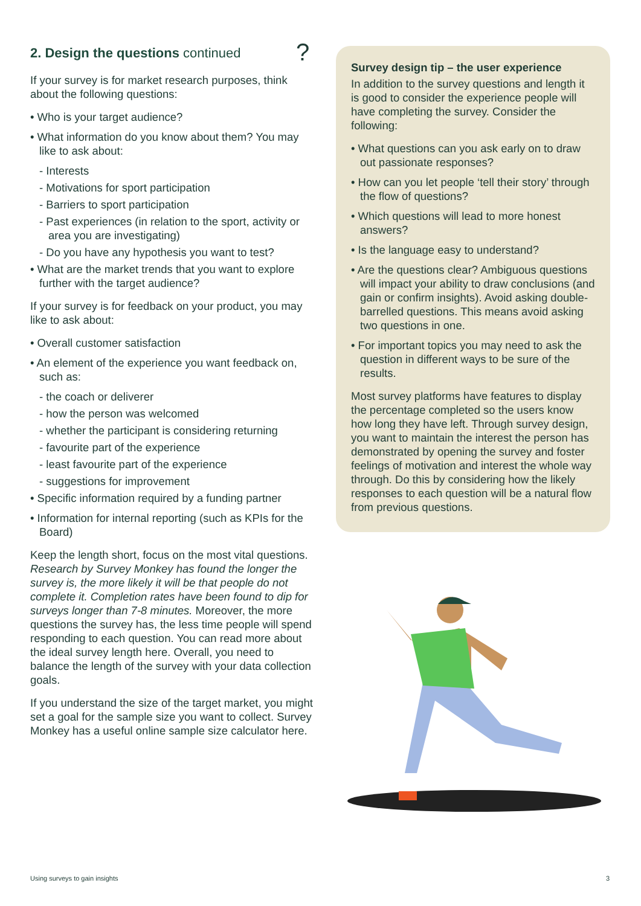2. Design the questions continued
If your survey is for market research purposes, think about the following questions:
• Who is your target audience?
• What information do you know about them? You may like to ask about:
- Interests
- Motivations for sport participation
- Barriers to sport participation
- Past experiences (in relation to the sport, activity or area you are investigating)
- Do you have any hypothesis you want to test?
• What are the market trends that you want to explore further with the target audience?
If your survey is for feedback on your product, you may like to ask about:
• Overall customer satisfaction
• An element of the experience you want feedback on, such as:
- the coach or deliverer
- how the person was welcomed
- whether the participant is considering returning
- favourite part of the experience
- least favourite part of the experience
- suggestions for improvement
• Specific information required by a funding partner
• Information for internal reporting (such as KPIs for the Board)
Keep the length short, focus on the most vital questions. Research by Survey Monkey has found the longer the survey is, the more likely it will be that people do not complete it. Completion rates have been found to dip for surveys longer than 7-8 minutes. Moreover, the more questions the survey has, the less time people will spend responding to each question. You can read more about the ideal survey length here. Overall, you need to balance the length of the survey with your data collection goals.
If you understand the size of the target market, you might set a goal for the sample size you want to collect. Survey Monkey has a useful online sample size calculator here.
?
Survey design tip – the user experience
In addition to the survey questions and length it is good to consider the experience people will have completing the survey. Consider the following:
• What questions can you ask early on to draw out passionate responses?
• How can you let people ‘tell their story’ through the flow of questions?
• Which questions will lead to more honest answers?
• Is the language easy to understand?
• Are the questions clear? Ambiguous questions will impact your ability to draw conclusions (and gain or confirm insights). Avoid asking double-barrelled questions. This means avoid asking two questions in one.
• For important topics you may need to ask the question in different ways to be sure of the results.
Most survey platforms have features to display the percentage completed so the users know how long they have left. Through survey design, you want to maintain the interest the person has demonstrated by opening the survey and foster feelings of motivation and interest the whole way through. Do this by considering how the likely responses to each question will be a natural flow from previous questions.
Using surveys to gain insights 3